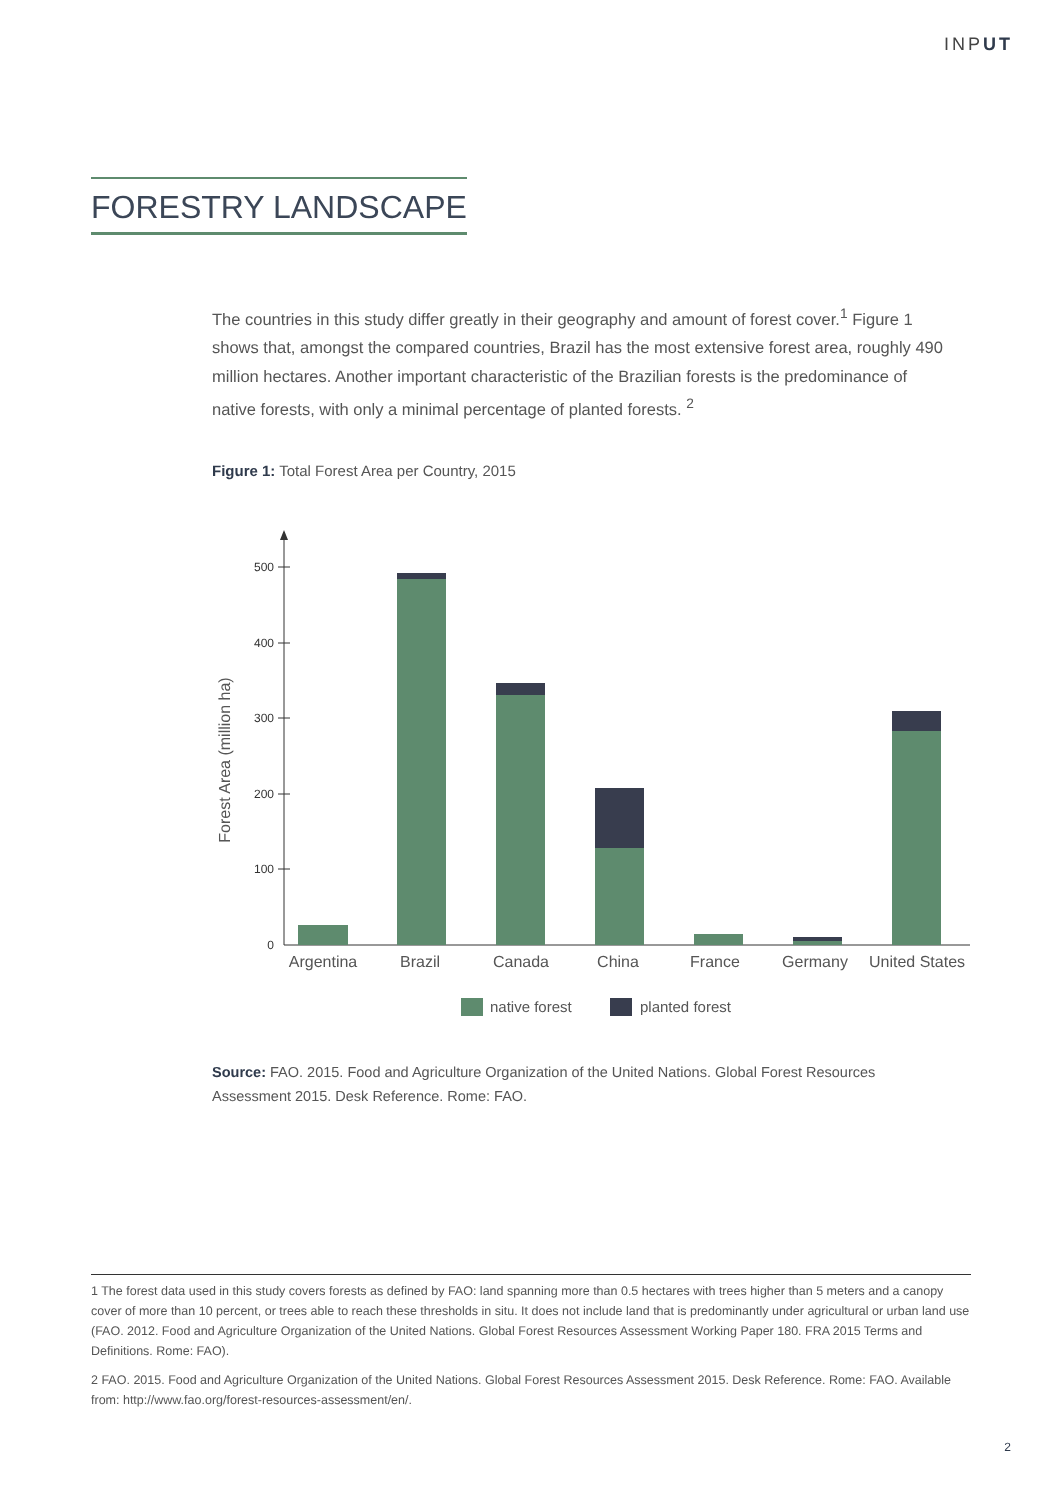INPUT
FORESTRY LANDSCAPE
The countries in this study differ greatly in their geography and amount of forest cover.<sup>1</sup> Figure 1 shows that, amongst the compared countries, Brazil has the most extensive forest area, roughly 490 million hectares. Another important characteristic of the Brazilian forests is the predominance of native forests, with only a minimal percentage of planted forests. <sup>2</sup>
Figure 1: Total Forest Area per Country, 2015
Forest Area (million ha)
0
100
200
300
400
500
Argentina
Brazil
Canada
China
France
Germany
United States
native forest
planted forest
Source: FAO. 2015. Food and Agriculture Organization of the United Nations. Global Forest Resources Assessment 2015. Desk Reference. Rome: FAO.
1 The forest data used in this study covers forests as defined by FAO: land spanning more than 0.5 hectares with trees higher than 5 meters and a canopy cover of more than 10 percent, or trees able to reach these thresholds in situ. It does not include land that is predominantly under agricultural or urban land use (FAO. 2012. Food and Agriculture Organization of the United Nations. Global Forest Resources Assessment Working Paper 180. FRA 2015 Terms and Definitions. Rome: FAO).
2 FAO. 2015. Food and Agriculture Organization of the United Nations. Global Forest Resources Assessment 2015. Desk Reference. Rome: FAO. Available from: http://www.fao.org/forest-resources-assessment/en/.
2